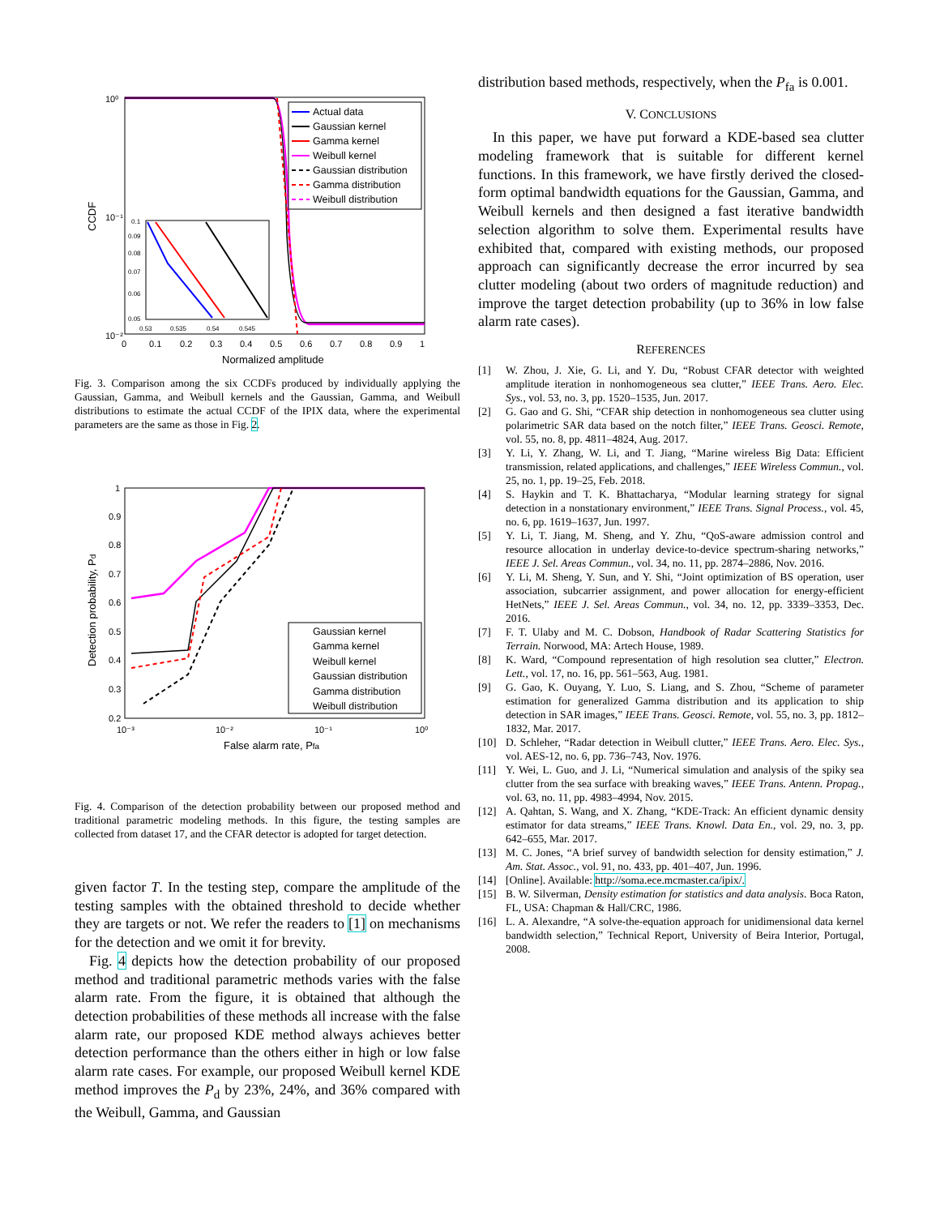10⁰
10⁻¹
10⁻²
CCDF
0
0.1
0.2
0.3
0.4
0.5
0.6
0.7
0.8
0.9
1
Normalized amplitude
Actual data
Gaussian kernel
Gamma kernel
Weibull kernel
Gaussian distribution
Gamma distribution
Weibull distribution
0.1
0.09
0.08
0.07
0.06
0.05
0.53
0.535
0.54
0.545
Fig. 3. Comparison among the six CCDFs produced by individually applying the Gaussian, Gamma, and Weibull kernels and the Gaussian, Gamma, and Weibull distributions to estimate the actual CCDF of the IPIX data, where the experimental parameters are the same as those in Fig. 2.
1
0.9
0.8
0.7
0.6
0.5
0.4
0.3
0.2
10⁻³
10⁻²
10⁻¹
10⁰
Detection probability, Pd
False alarm rate, Pfa
Gaussian kernel
Gamma kernel
Weibull kernel
Gaussian distribution
Gamma distribution
Weibull distribution
Fig. 4. Comparison of the detection probability between our proposed method and traditional parametric modeling methods. In this figure, the testing samples are collected from dataset 17, and the CFAR detector is adopted for target detection.
given factor T. In the testing step, compare the amplitude of the testing samples with the obtained threshold to decide whether they are targets or not. We refer the readers to [1] on mechanisms for the detection and we omit it for brevity.
Fig. 4 depicts how the detection probability of our proposed method and traditional parametric methods varies with the false alarm rate. From the figure, it is obtained that although the detection probabilities of these methods all increase with the false alarm rate, our proposed KDE method always achieves better detection performance than the others either in high or low false alarm rate cases. For example, our proposed Weibull kernel KDE method improves the P<sub>d</sub> by 23%, 24%, and 36% compared with the Weibull, Gamma, and Gaussian
distribution based methods, respectively, when the P<sub>fa</sub> is 0.001.
V. CONCLUSIONS
In this paper, we have put forward a KDE-based sea clutter modeling framework that is suitable for different kernel functions. In this framework, we have firstly derived the closed-form optimal bandwidth equations for the Gaussian, Gamma, and Weibull kernels and then designed a fast iterative bandwidth selection algorithm to solve them. Experimental results have exhibited that, compared with existing methods, our proposed approach can significantly decrease the error incurred by sea clutter modeling (about two orders of magnitude reduction) and improve the target detection probability (up to 36% in low false alarm rate cases).
REFERENCES
[1] W. Zhou, J. Xie, G. Li, and Y. Du, “Robust CFAR detector with weighted amplitude iteration in nonhomogeneous sea clutter,” IEEE Trans. Aero. Elec. Sys., vol. 53, no. 3, pp. 1520–1535, Jun. 2017.
[2] G. Gao and G. Shi, “CFAR ship detection in nonhomogeneous sea clutter using polarimetric SAR data based on the notch filter,” IEEE Trans. Geosci. Remote, vol. 55, no. 8, pp. 4811–4824, Aug. 2017.
[3] Y. Li, Y. Zhang, W. Li, and T. Jiang, “Marine wireless Big Data: Efficient transmission, related applications, and challenges,” IEEE Wireless Commun., vol. 25, no. 1, pp. 19–25, Feb. 2018.
[4] S. Haykin and T. K. Bhattacharya, “Modular learning strategy for signal detection in a nonstationary environment,” IEEE Trans. Signal Process., vol. 45, no. 6, pp. 1619–1637, Jun. 1997.
[5] Y. Li, T. Jiang, M. Sheng, and Y. Zhu, “QoS-aware admission control and resource allocation in underlay device-to-device spectrum-sharing networks,” IEEE J. Sel. Areas Commun., vol. 34, no. 11, pp. 2874–2886, Nov. 2016.
[6] Y. Li, M. Sheng, Y. Sun, and Y. Shi, “Joint optimization of BS operation, user association, subcarrier assignment, and power allocation for energy-efficient HetNets,” IEEE J. Sel. Areas Commun., vol. 34, no. 12, pp. 3339–3353, Dec. 2016.
[7] F. T. Ulaby and M. C. Dobson, Handbook of Radar Scattering Statistics for Terrain. Norwood, MA: Artech House, 1989.
[8] K. Ward, “Compound representation of high resolution sea clutter,” Electron. Lett., vol. 17, no. 16, pp. 561–563, Aug. 1981.
[9] G. Gao, K. Ouyang, Y. Luo, S. Liang, and S. Zhou, “Scheme of parameter estimation for generalized Gamma distribution and its application to ship detection in SAR images,” IEEE Trans. Geosci. Remote, vol. 55, no. 3, pp. 1812–1832, Mar. 2017.
[10] D. Schleher, “Radar detection in Weibull clutter,” IEEE Trans. Aero. Elec. Sys., vol. AES-12, no. 6, pp. 736–743, Nov. 1976.
[11] Y. Wei, L. Guo, and J. Li, “Numerical simulation and analysis of the spiky sea clutter from the sea surface with breaking waves,” IEEE Trans. Antenn. Propag., vol. 63, no. 11, pp. 4983–4994, Nov. 2015.
[12] A. Qahtan, S. Wang, and X. Zhang, “KDE-Track: An efficient dynamic density estimator for data streams,” IEEE Trans. Knowl. Data En., vol. 29, no. 3, pp. 642–655, Mar. 2017.
[13] M. C. Jones, “A brief survey of bandwidth selection for density estimation,” J. Am. Stat. Assoc., vol. 91, no. 433, pp. 401–407, Jun. 1996.
[14] [Online]. Available: http://soma.ece.mcmaster.ca/ipix/.
[15] B. W. Silverman, Density estimation for statistics and data analysis. Boca Raton, FL, USA: Chapman & Hall/CRC, 1986.
[16] L. A. Alexandre, “A solve-the-equation approach for unidimensional data kernel bandwidth selection,” Technical Report, University of Beira Interior, Portugal, 2008.